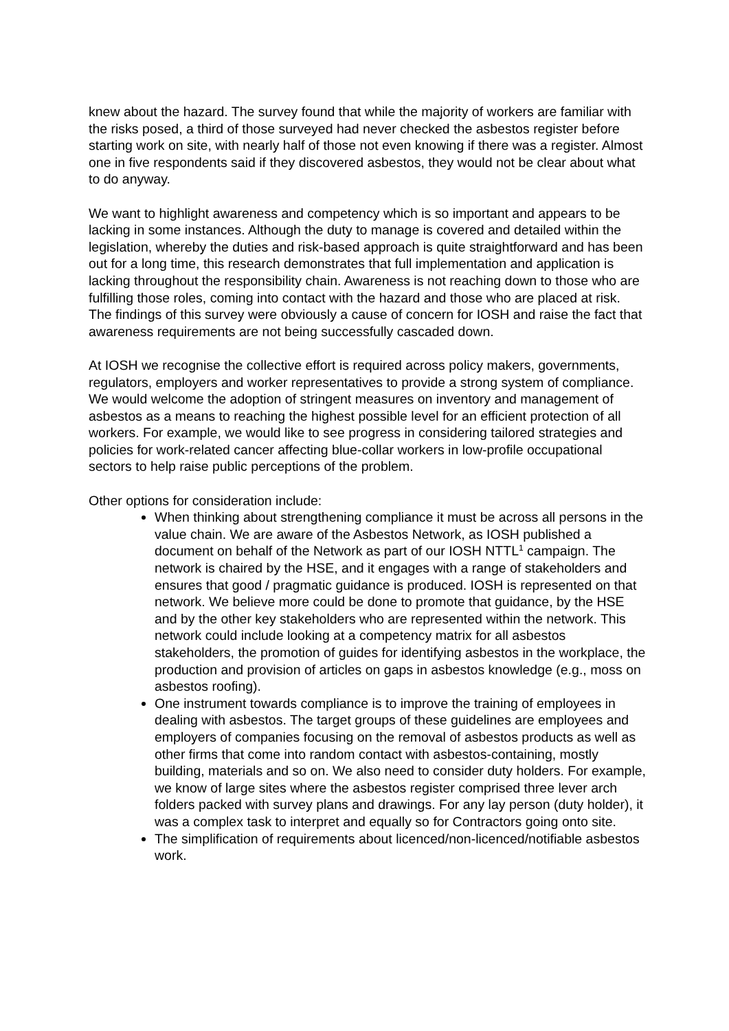knew about the hazard. The survey found that while the majority of workers are familiar with the risks posed, a third of those surveyed had never checked the asbestos register before starting work on site, with nearly half of those not even knowing if there was a register. Almost one in five respondents said if they discovered asbestos, they would not be clear about what to do anyway.
We want to highlight awareness and competency which is so important and appears to be lacking in some instances. Although the duty to manage is covered and detailed within the legislation, whereby the duties and risk-based approach is quite straightforward and has been out for a long time, this research demonstrates that full implementation and application is lacking throughout the responsibility chain. Awareness is not reaching down to those who are fulfilling those roles, coming into contact with the hazard and those who are placed at risk. The findings of this survey were obviously a cause of concern for IOSH and raise the fact that awareness requirements are not being successfully cascaded down.
At IOSH we recognise the collective effort is required across policy makers, governments, regulators, employers and worker representatives to provide a strong system of compliance. We would welcome the adoption of stringent measures on inventory and management of asbestos as a means to reaching the highest possible level for an efficient protection of all workers. For example, we would like to see progress in considering tailored strategies and policies for work-related cancer affecting blue-collar workers in low-profile occupational sectors to help raise public perceptions of the problem.
Other options for consideration include:
When thinking about strengthening compliance it must be across all persons in the value chain. We are aware of the Asbestos Network, as IOSH published a document on behalf of the Network as part of our IOSH NTTL<sup>1</sup> campaign. The network is chaired by the HSE, and it engages with a range of stakeholders and ensures that good / pragmatic guidance is produced. IOSH is represented on that network. We believe more could be done to promote that guidance, by the HSE and by the other key stakeholders who are represented within the network. This network could include looking at a competency matrix for all asbestos stakeholders, the promotion of guides for identifying asbestos in the workplace, the production and provision of articles on gaps in asbestos knowledge (e.g., moss on asbestos roofing).
One instrument towards compliance is to improve the training of employees in dealing with asbestos. The target groups of these guidelines are employees and employers of companies focusing on the removal of asbestos products as well as other firms that come into random contact with asbestos-containing, mostly building, materials and so on. We also need to consider duty holders. For example, we know of large sites where the asbestos register comprised three lever arch folders packed with survey plans and drawings. For any lay person (duty holder), it was a complex task to interpret and equally so for Contractors going onto site.
The simplification of requirements about licenced/non-licenced/notifiable asbestos work.